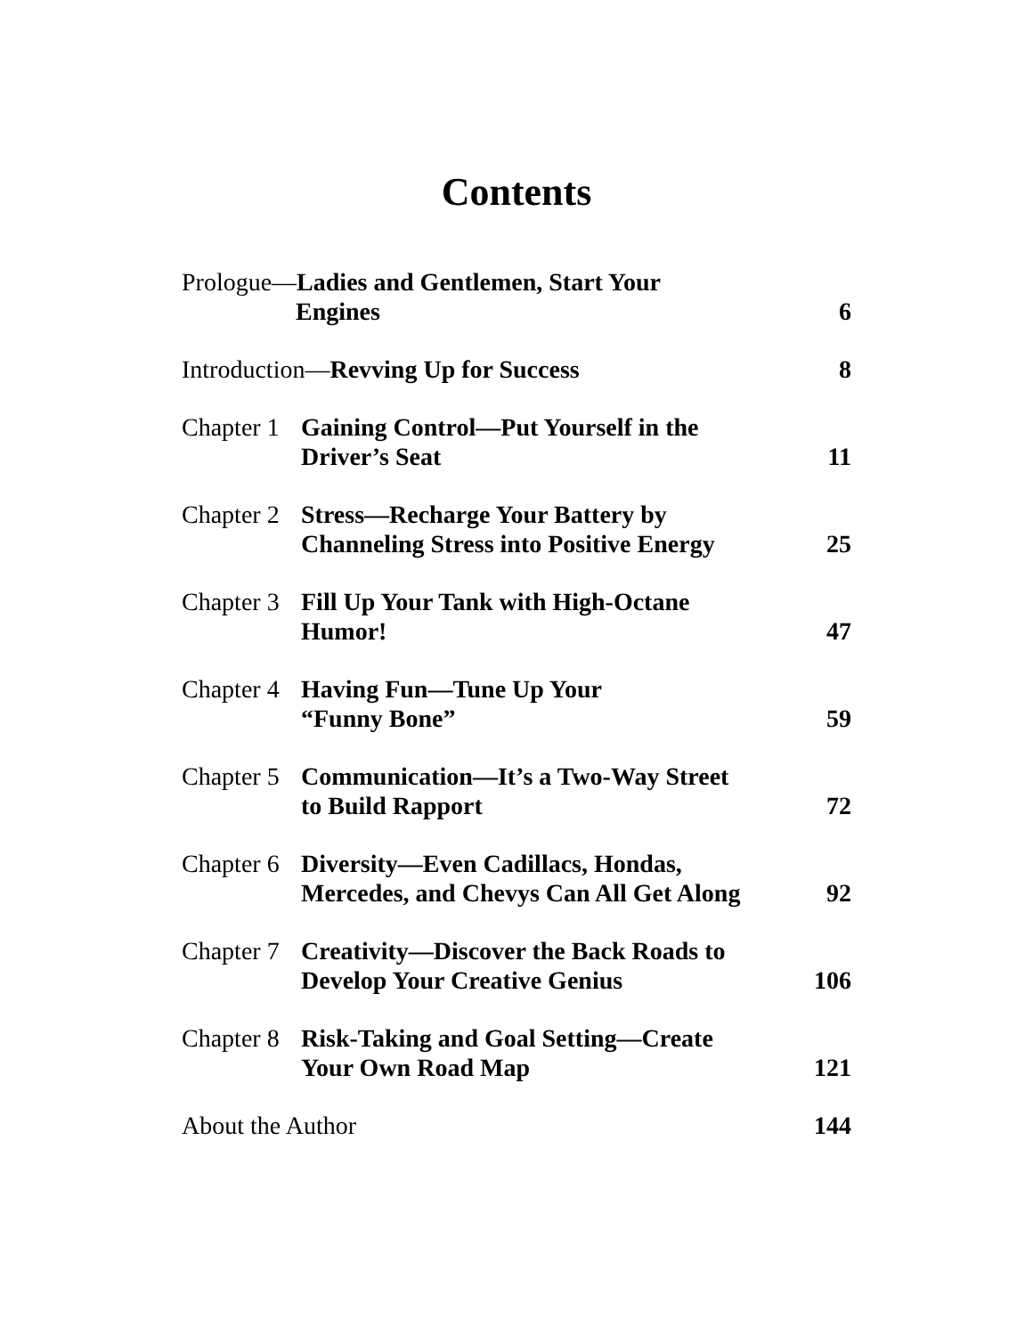Contents
| Prologue— Ladies and Gentlemen, Start Your Engines | | 6 |
| Introduction— Revving Up for Success | | 8 |
| Chapter 1 | Gaining Control—Put Yourself in the Driver’s Seat | 11 |
| Chapter 2 | Stress—Recharge Your Battery by Channeling Stress into Positive Energy | 25 |
| Chapter 3 | Fill Up Your Tank with High-Octane Humor! | 47 |
| Chapter 4 | Having Fun—Tune Up Your “Funny Bone” | 59 |
| Chapter 5 | Communication—It’s a Two-Way Street to Build Rapport | 72 |
| Chapter 6 | Diversity—Even Cadillacs, Hondas, Mercedes, and Chevys Can All Get Along | 92 |
| Chapter 7 | Creativity—Discover the Back Roads to Develop Your Creative Genius | 106 |
| Chapter 8 | Risk-Taking and Goal Setting—Create Your Own Road Map | 121 |
| About the Author | | 144 |